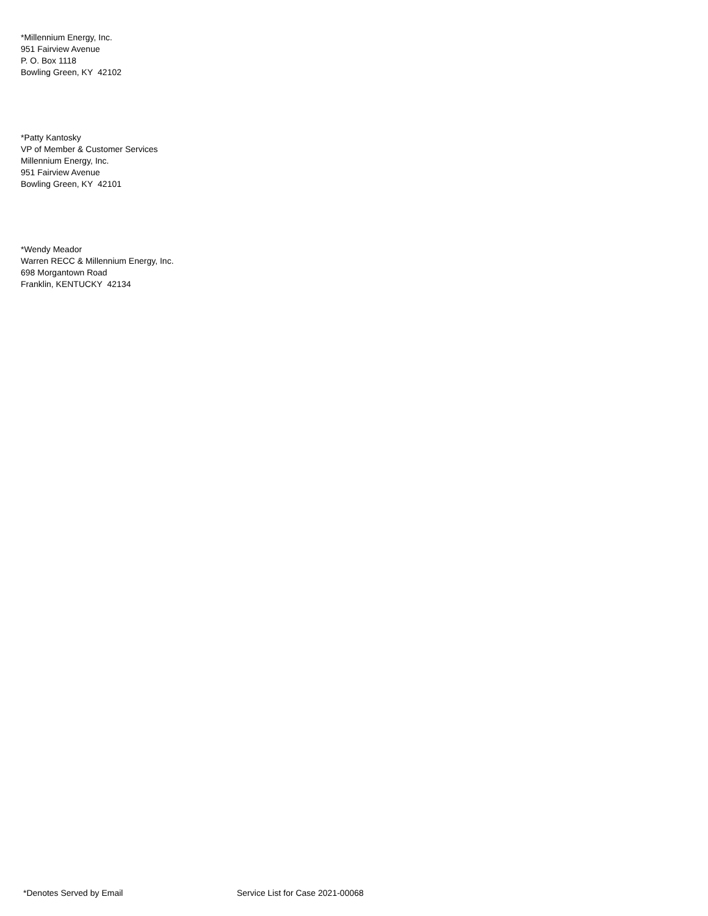*Millennium Energy, Inc.
951 Fairview Avenue
P. O. Box 1118
Bowling Green, KY 42102
*Patty Kantosky
VP of Member & Customer Services
Millennium Energy, Inc.
951 Fairview Avenue
Bowling Green, KY 42101
*Wendy Meador
Warren RECC & Millennium Energy, Inc.
698 Morgantown Road
Franklin, KENTUCKY 42134
*Denotes Served by Email Service List for Case 2021-00068